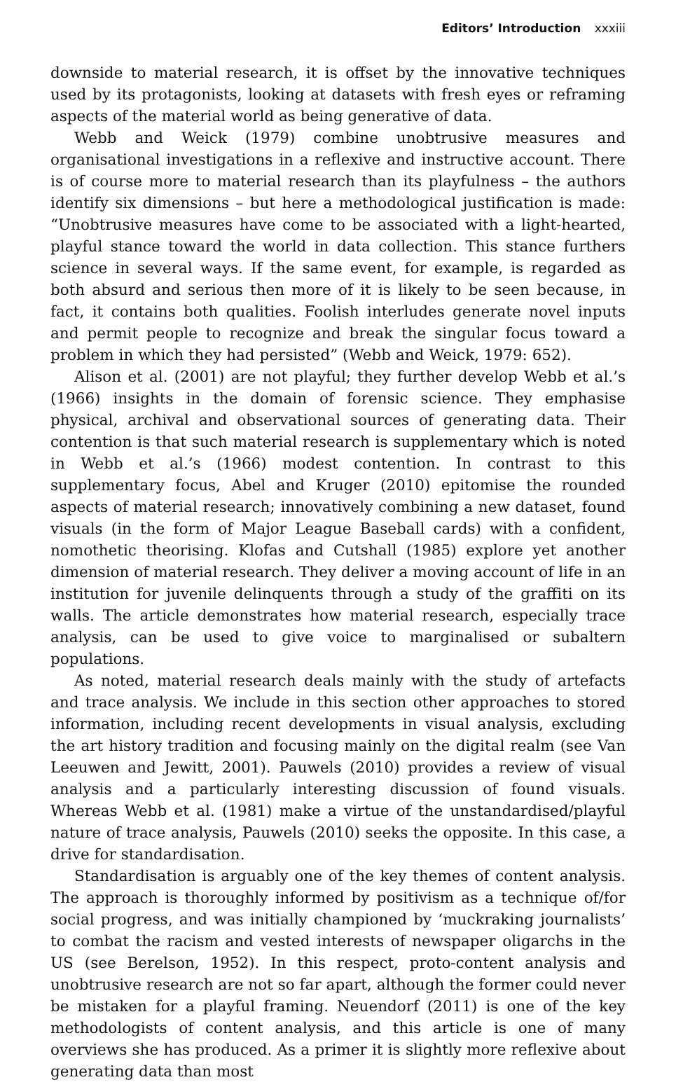Editors’ Introduction xxxiii
downside to material research, it is offset by the innovative techniques used by its protagonists, looking at datasets with fresh eyes or reframing aspects of the material world as being generative of data.
Webb and Weick (1979) combine unobtrusive measures and organisational investigations in a reflexive and instructive account. There is of course more to material research than its playfulness – the authors identify six dimensions – but here a methodological justification is made: “Unobtrusive measures have come to be associated with a light-hearted, playful stance toward the world in data collection. This stance furthers science in several ways. If the same event, for example, is regarded as both absurd and serious then more of it is likely to be seen because, in fact, it contains both qualities. Foolish interludes generate novel inputs and permit people to recognize and break the singular focus toward a problem in which they had persisted” (Webb and Weick, 1979: 652).
Alison et al. (2001) are not playful; they further develop Webb et al.’s (1966) insights in the domain of forensic science. They emphasise physical, archival and observational sources of generating data. Their contention is that such material research is supplementary which is noted in Webb et al.’s (1966) modest contention. In contrast to this supplementary focus, Abel and Kruger (2010) epitomise the rounded aspects of material research; innovatively combining a new dataset, found visuals (in the form of Major League Baseball cards) with a confident, nomothetic theorising. Klofas and Cutshall (1985) explore yet another dimension of material research. They deliver a moving account of life in an institution for juvenile delinquents through a study of the graffiti on its walls. The article demonstrates how material research, especially trace analysis, can be used to give voice to marginalised or subaltern populations.
As noted, material research deals mainly with the study of artefacts and trace analysis. We include in this section other approaches to stored information, including recent developments in visual analysis, excluding the art history tradition and focusing mainly on the digital realm (see Van Leeuwen and Jewitt, 2001). Pauwels (2010) provides a review of visual analysis and a particularly interesting discussion of found visuals. Whereas Webb et al. (1981) make a virtue of the unstandardised/playful nature of trace analysis, Pauwels (2010) seeks the opposite. In this case, a drive for standardisation.
Standardisation is arguably one of the key themes of content analysis. The approach is thoroughly informed by positivism as a technique of/for social progress, and was initially championed by ‘muckraking journalists’ to combat the racism and vested interests of newspaper oligarchs in the US (see Berelson, 1952). In this respect, proto-content analysis and unobtrusive research are not so far apart, although the former could never be mistaken for a playful framing. Neuendorf (2011) is one of the key methodologists of content analysis, and this article is one of many overviews she has produced. As a primer it is slightly more reflexive about generating data than most